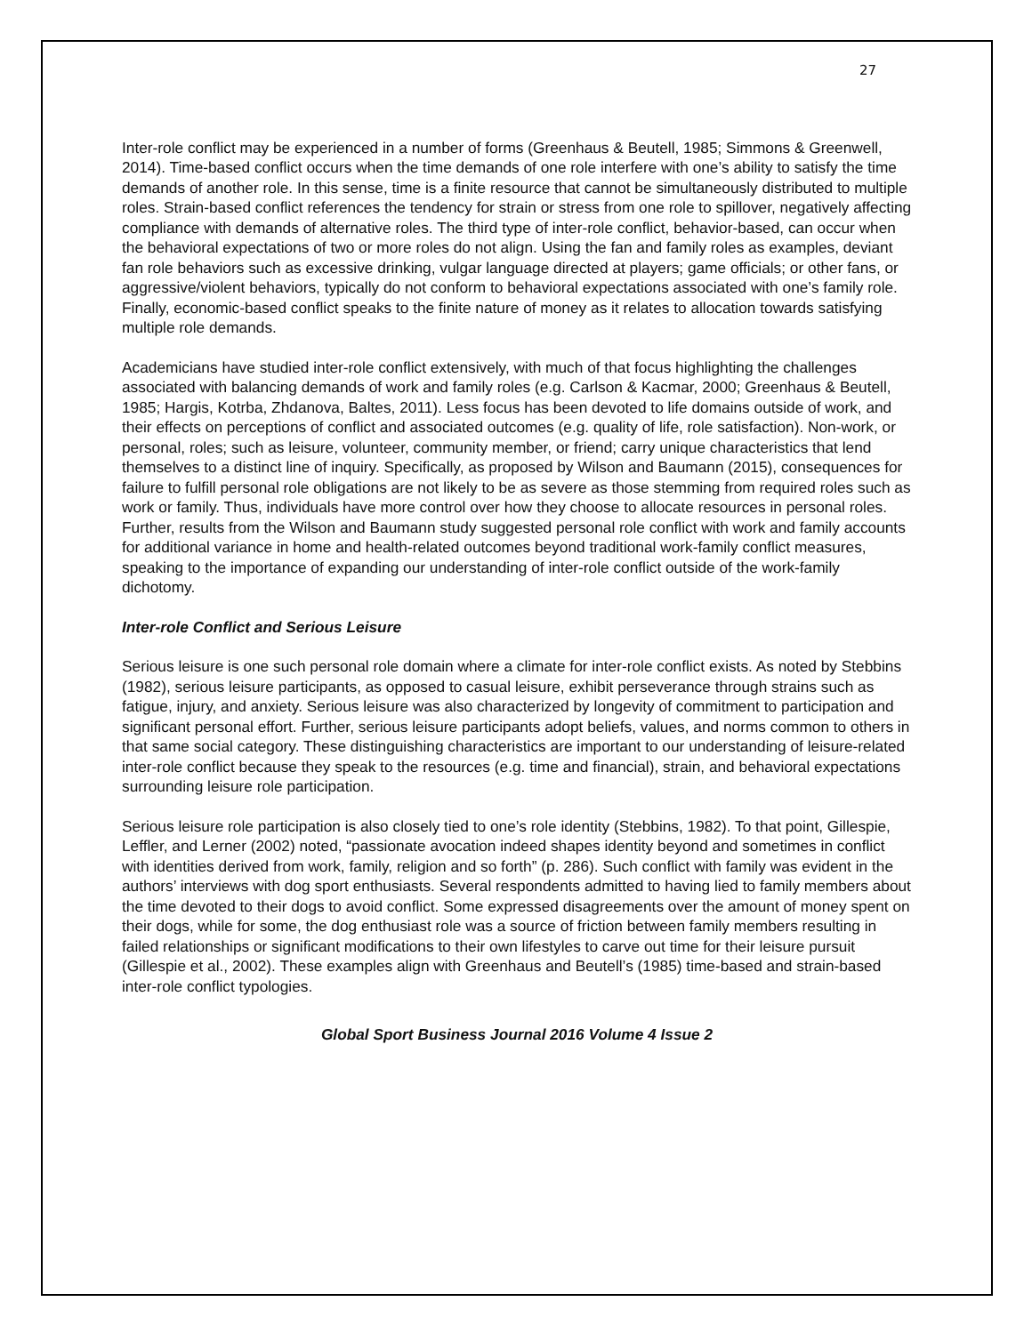27
Inter-role conflict may be experienced in a number of forms (Greenhaus & Beutell, 1985; Simmons & Greenwell, 2014). Time-based conflict occurs when the time demands of one role interfere with one’s ability to satisfy the time demands of another role. In this sense, time is a finite resource that cannot be simultaneously distributed to multiple roles. Strain-based conflict references the tendency for strain or stress from one role to spillover, negatively affecting compliance with demands of alternative roles. The third type of inter-role conflict, behavior-based, can occur when the behavioral expectations of two or more roles do not align. Using the fan and family roles as examples, deviant fan role behaviors such as excessive drinking, vulgar language directed at players; game officials; or other fans, or aggressive/violent behaviors, typically do not conform to behavioral expectations associated with one’s family role. Finally, economic-based conflict speaks to the finite nature of money as it relates to allocation towards satisfying multiple role demands.
Academicians have studied inter-role conflict extensively, with much of that focus highlighting the challenges associated with balancing demands of work and family roles (e.g. Carlson & Kacmar, 2000; Greenhaus & Beutell, 1985; Hargis, Kotrba, Zhdanova, Baltes, 2011). Less focus has been devoted to life domains outside of work, and their effects on perceptions of conflict and associated outcomes (e.g. quality of life, role satisfaction). Non-work, or personal, roles; such as leisure, volunteer, community member, or friend; carry unique characteristics that lend themselves to a distinct line of inquiry. Specifically, as proposed by Wilson and Baumann (2015), consequences for failure to fulfill personal role obligations are not likely to be as severe as those stemming from required roles such as work or family. Thus, individuals have more control over how they choose to allocate resources in personal roles. Further, results from the Wilson and Baumann study suggested personal role conflict with work and family accounts for additional variance in home and health-related outcomes beyond traditional work-family conflict measures, speaking to the importance of expanding our understanding of inter-role conflict outside of the work-family dichotomy.
Inter-role Conflict and Serious Leisure
Serious leisure is one such personal role domain where a climate for inter-role conflict exists. As noted by Stebbins (1982), serious leisure participants, as opposed to casual leisure, exhibit perseverance through strains such as fatigue, injury, and anxiety. Serious leisure was also characterized by longevity of commitment to participation and significant personal effort. Further, serious leisure participants adopt beliefs, values, and norms common to others in that same social category. These distinguishing characteristics are important to our understanding of leisure-related inter-role conflict because they speak to the resources (e.g. time and financial), strain, and behavioral expectations surrounding leisure role participation.
Serious leisure role participation is also closely tied to one’s role identity (Stebbins, 1982). To that point, Gillespie, Leffler, and Lerner (2002) noted, “passionate avocation indeed shapes identity beyond and sometimes in conflict with identities derived from work, family, religion and so forth” (p. 286). Such conflict with family was evident in the authors’ interviews with dog sport enthusiasts. Several respondents admitted to having lied to family members about the time devoted to their dogs to avoid conflict. Some expressed disagreements over the amount of money spent on their dogs, while for some, the dog enthusiast role was a source of friction between family members resulting in failed relationships or significant modifications to their own lifestyles to carve out time for their leisure pursuit (Gillespie et al., 2002). These examples align with Greenhaus and Beutell’s (1985) time-based and strain-based inter-role conflict typologies.
Global Sport Business Journal 2016 Volume 4 Issue 2